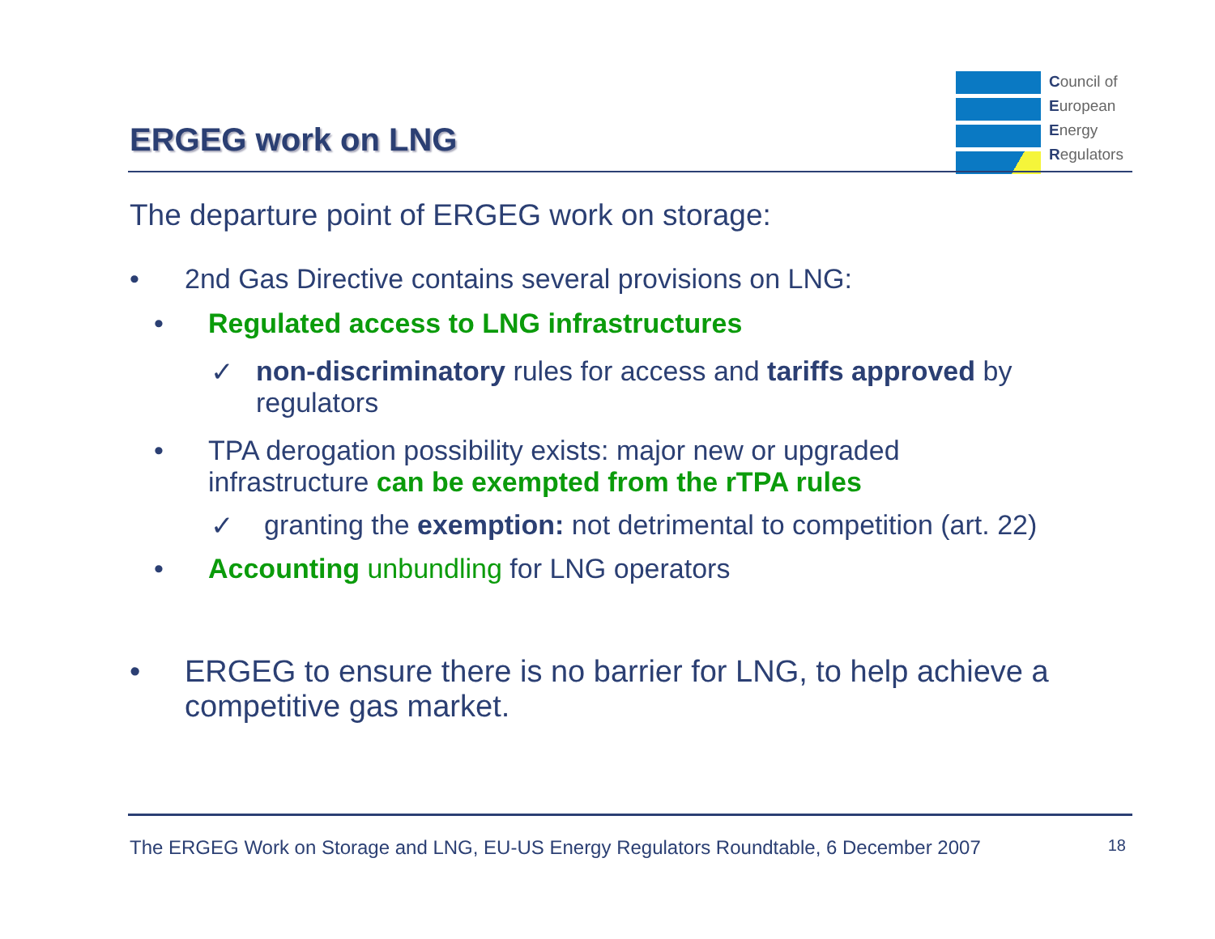ERGEG work on LNG
Council of
European
Energy
Regulators
The departure point of ERGEG work on storage:
• 2nd Gas Directive contains several provisions on LNG:
• Regulated access to LNG infrastructures
✓ non-discriminatory rules for access and tariffs approved by regulators
• TPA derogation possibility exists: major new or upgraded
infrastructure can be exempted from the rTPA rules
✓ granting the exemption: not detrimental to competition (art. 22)
• Accounting unbundling for LNG operators
• ERGEG to ensure there is no barrier for LNG, to help achieve a competitive gas market.
The ERGEG Work on Storage and LNG, EU-US Energy Regulators Roundtable, 6 December 2007 18